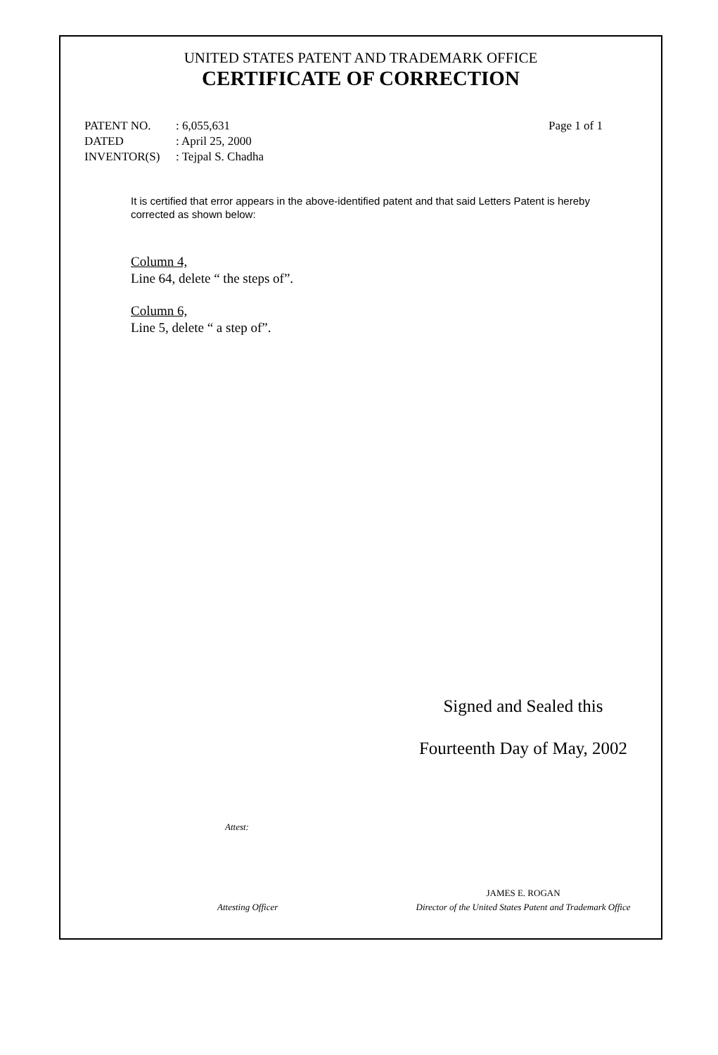UNITED STATES PATENT AND TRADEMARK OFFICE
CERTIFICATE OF CORRECTION
PATENT NO.
DATED
INVENTOR(S)
: 6,055,631
: April 25, 2000
: Tejpal S. Chadha
Page 1 of 1
It is certified that error appears in the above-identified patent and that said Letters Patent is hereby corrected as shown below:
Column 4,
Line 64, delete “ the steps of”.
Column 6,
Line 5, delete “ a step of”.
Signed and Sealed this
Fourteenth Day of May, 2002
Attest:
JAMES E. ROGAN
Attesting Officer
Director of the United States Patent and Trademark Office